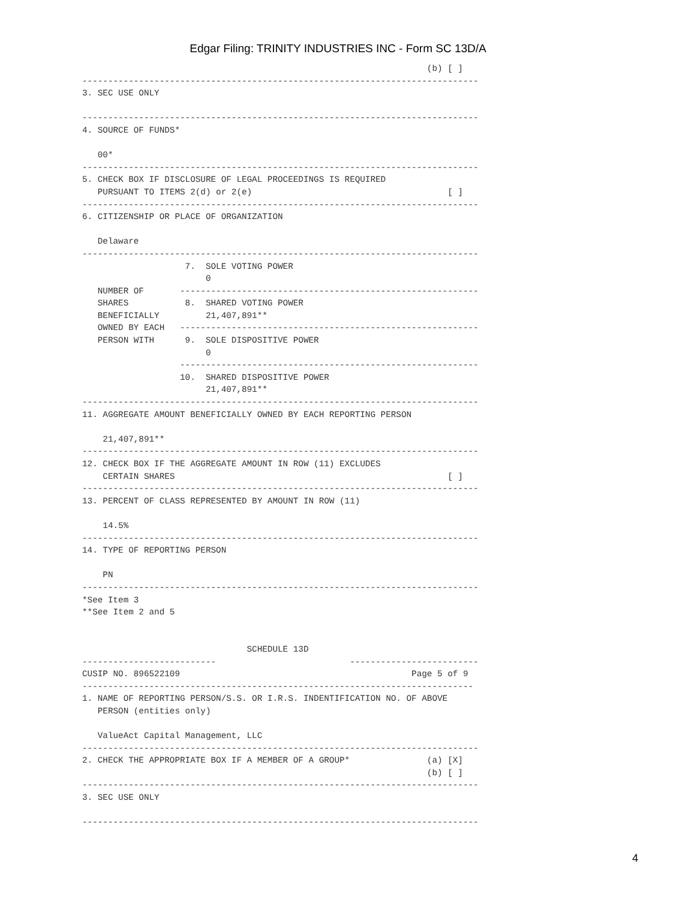Edgar Filing: TRINITY INDUSTRIES INC - Form SC 13D/A
                                                                   (b) [ ]
-----------------------------------------------------------------------------
3. SEC USE ONLY

-----------------------------------------------------------------------------
4. SOURCE OF FUNDS*

   00*
-----------------------------------------------------------------------------
5. CHECK BOX IF DISCLOSURE OF LEGAL PROCEEDINGS IS REQUIRED
   PURSUANT TO ITEMS 2(d) or 2(e)                                      [ ]
-----------------------------------------------------------------------------
6. CITIZENSHIP OR PLACE OF ORGANIZATION

   Delaware
-----------------------------------------------------------------------------
                    7.  SOLE VOTING POWER
                        0
   NUMBER OF       ----------------------------------------------------------
   SHARES           8.  SHARED VOTING POWER
   BENEFICIALLY         21,407,891**
   OWNED BY EACH   ----------------------------------------------------------
   PERSON WITH      9.  SOLE DISPOSITIVE POWER
                        0
                   ----------------------------------------------------------
                   10.  SHARED DISPOSITIVE POWER
                        21,407,891**
-----------------------------------------------------------------------------
11. AGGREGATE AMOUNT BENEFICIALLY OWNED BY EACH REPORTING PERSON

    21,407,891**
-----------------------------------------------------------------------------
12. CHECK BOX IF THE AGGREGATE AMOUNT IN ROW (11) EXCLUDES
    CERTAIN SHARES                                                     [ ]
-----------------------------------------------------------------------------
13. PERCENT OF CLASS REPRESENTED BY AMOUNT IN ROW (11)

    14.5%
-----------------------------------------------------------------------------
14. TYPE OF REPORTING PERSON

    PN
-----------------------------------------------------------------------------
*See Item 3
**See Item 2 and 5


                                SCHEDULE 13D
--------------------------                          -------------------------
CUSIP NO. 896522109                                             Page 5 of 9
----------------------------------------------------------------------------
1. NAME OF REPORTING PERSON/S.S. OR I.R.S. INDENTIFICATION NO. OF ABOVE
   PERSON (entities only)

   ValueAct Capital Management, LLC
-----------------------------------------------------------------------------
2. CHECK THE APPROPRIATE BOX IF A MEMBER OF A GROUP*               (a) [X]
                                                                   (b) [ ]
-----------------------------------------------------------------------------
3. SEC USE ONLY

-----------------------------------------------------------------------------
4